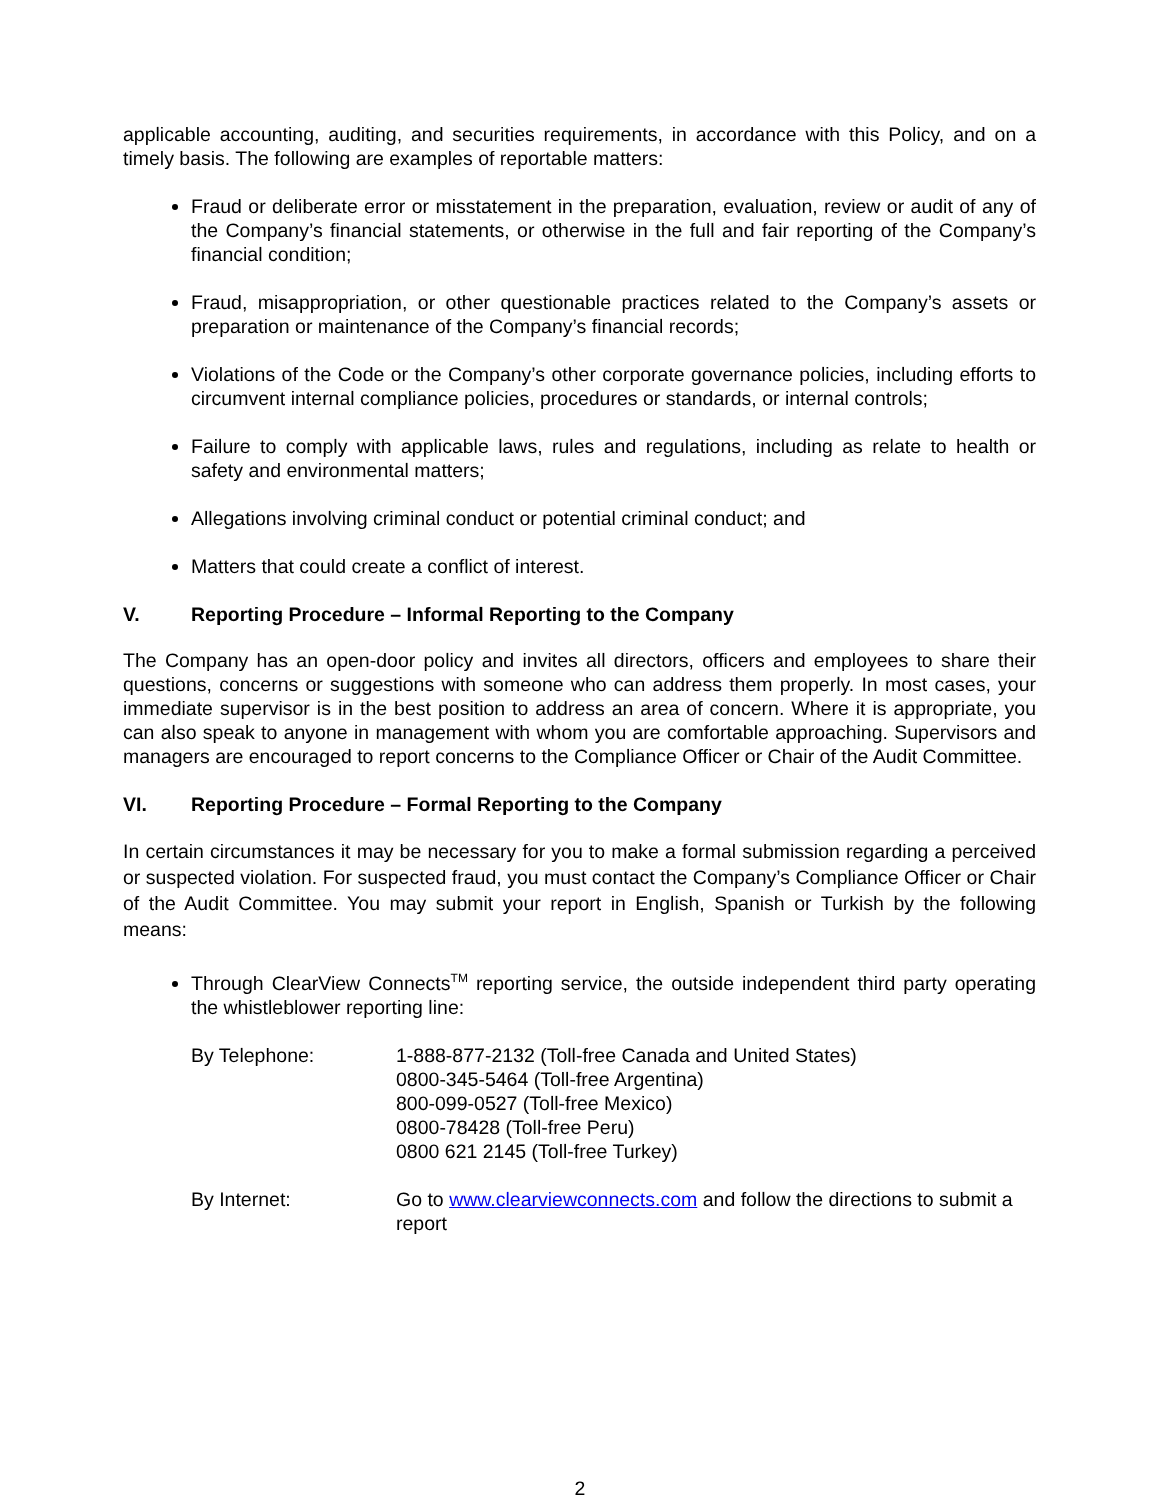applicable accounting, auditing, and securities requirements, in accordance with this Policy, and on a timely basis. The following are examples of reportable matters:
Fraud or deliberate error or misstatement in the preparation, evaluation, review or audit of any of the Company’s financial statements, or otherwise in the full and fair reporting of the Company’s financial condition;
Fraud, misappropriation, or other questionable practices related to the Company’s assets or preparation or maintenance of the Company’s financial records;
Violations of the Code or the Company’s other corporate governance policies, including efforts to circumvent internal compliance policies, procedures or standards, or internal controls;
Failure to comply with applicable laws, rules and regulations, including as relate to health or safety and environmental matters;
Allegations involving criminal conduct or potential criminal conduct; and
Matters that could create a conflict of interest.
V. Reporting Procedure – Informal Reporting to the Company
The Company has an open-door policy and invites all directors, officers and employees to share their questions, concerns or suggestions with someone who can address them properly. In most cases, your immediate supervisor is in the best position to address an area of concern. Where it is appropriate, you can also speak to anyone in management with whom you are comfortable approaching. Supervisors and managers are encouraged to report concerns to the Compliance Officer or Chair of the Audit Committee.
VI. Reporting Procedure – Formal Reporting to the Company
In certain circumstances it may be necessary for you to make a formal submission regarding a perceived or suspected violation. For suspected fraud, you must contact the Company’s Compliance Officer or Chair of the Audit Committee. You may submit your report in English, Spanish or Turkish by the following means:
Through ClearView Connects<sup>TM</sup> reporting service, the outside independent third party operating the whistleblower reporting line:
By Telephone: 1-888-877-2132 (Toll-free Canada and United States)
0800-345-5464 (Toll-free Argentina)
800-099-0527 (Toll-free Mexico)
0800-78428 (Toll-free Peru)
0800 621 2145 (Toll-free Turkey)
By Internet: Go to www.clearviewconnects.com and follow the directions to submit a report
2